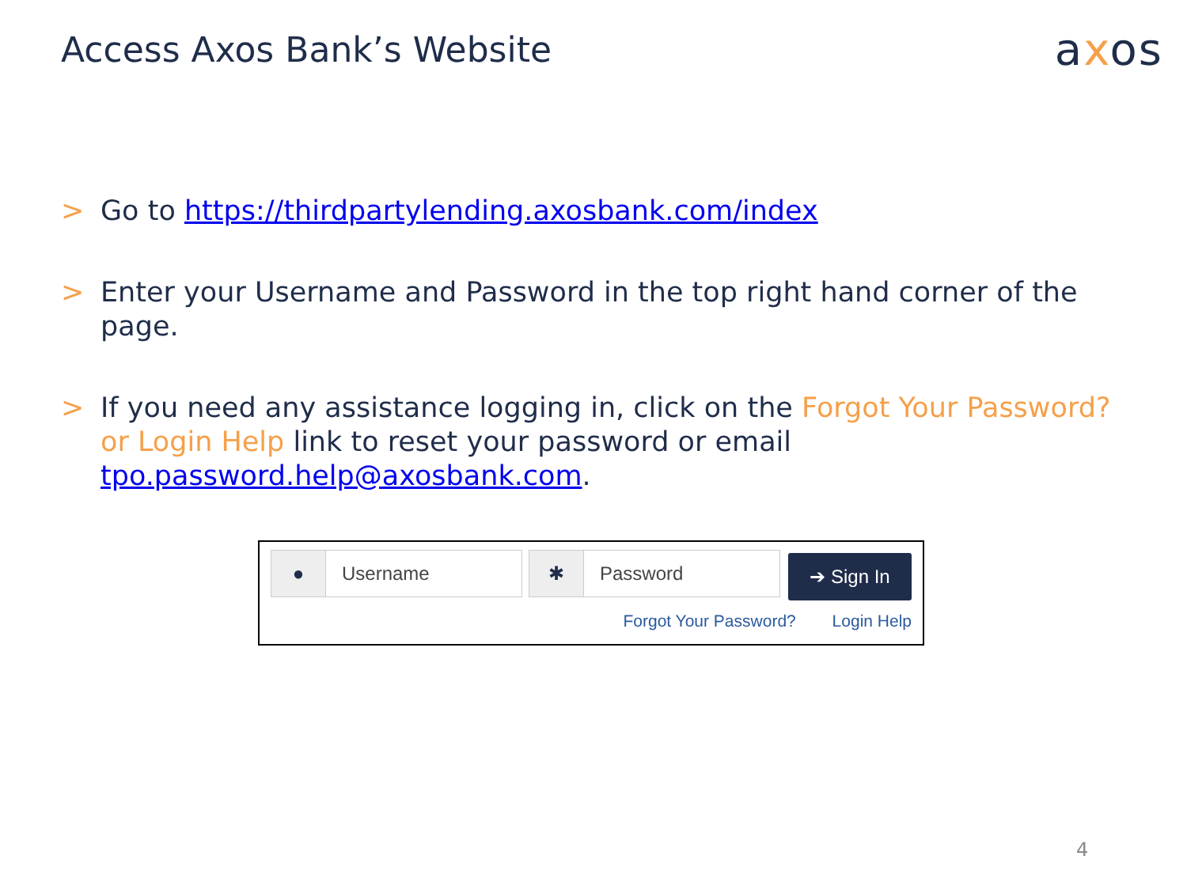Access Axos Bank’s Website
axos
> Go to https://thirdpartylending.axosbank.com/index
> Enter your Username and Password in the top right hand corner of the page.
> If you need any assistance logging in, click on the Forgot Your Password? or Login Help link to reset your password or email tpo.password.help@axosbank.com.
● Username ✱ Password
➔ Sign In
Forgot Your Password? Login Help
4